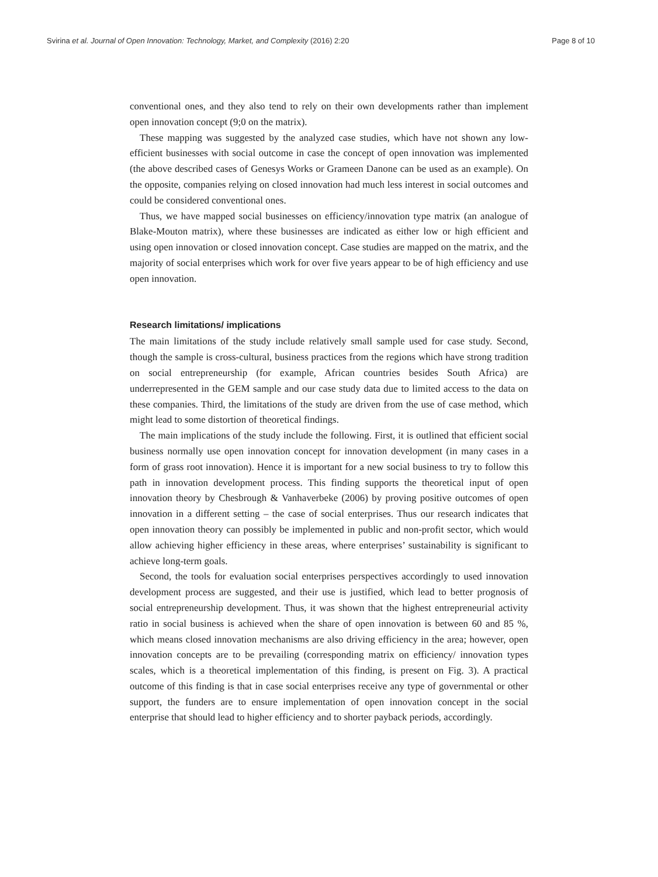Svirina et al. Journal of Open Innovation: Technology, Market, and Complexity (2016) 2:20 Page 8 of 10
conventional ones, and they also tend to rely on their own developments rather than implement open innovation concept (9;0 on the matrix).
These mapping was suggested by the analyzed case studies, which have not shown any low-efficient businesses with social outcome in case the concept of open innovation was implemented (the above described cases of Genesys Works or Grameen Danone can be used as an example). On the opposite, companies relying on closed innovation had much less interest in social outcomes and could be considered conventional ones.
Thus, we have mapped social businesses on efficiency/innovation type matrix (an analogue of Blake-Mouton matrix), where these businesses are indicated as either low or high efficient and using open innovation or closed innovation concept. Case studies are mapped on the matrix, and the majority of social enterprises which work for over five years appear to be of high efficiency and use open innovation.
Research limitations/ implications
The main limitations of the study include relatively small sample used for case study. Second, though the sample is cross-cultural, business practices from the regions which have strong tradition on social entrepreneurship (for example, African countries besides South Africa) are underrepresented in the GEM sample and our case study data due to limited access to the data on these companies. Third, the limitations of the study are driven from the use of case method, which might lead to some distortion of theoretical findings.
The main implications of the study include the following. First, it is outlined that efficient social business normally use open innovation concept for innovation development (in many cases in a form of grass root innovation). Hence it is important for a new social business to try to follow this path in innovation development process. This finding supports the theoretical input of open innovation theory by Chesbrough & Vanhaverbeke (2006) by proving positive outcomes of open innovation in a different setting – the case of social enterprises. Thus our research indicates that open innovation theory can possibly be implemented in public and non-profit sector, which would allow achieving higher efficiency in these areas, where enterprises’ sustainability is significant to achieve long-term goals.
Second, the tools for evaluation social enterprises perspectives accordingly to used innovation development process are suggested, and their use is justified, which lead to better prognosis of social entrepreneurship development. Thus, it was shown that the highest entrepreneurial activity ratio in social business is achieved when the share of open innovation is between 60 and 85 %, which means closed innovation mechanisms are also driving efficiency in the area; however, open innovation concepts are to be prevailing (corresponding matrix on efficiency/ innovation types scales, which is a theoretical implementation of this finding, is present on Fig. 3). A practical outcome of this finding is that in case social enterprises receive any type of governmental or other support, the funders are to ensure implementation of open innovation concept in the social enterprise that should lead to higher efficiency and to shorter payback periods, accordingly.